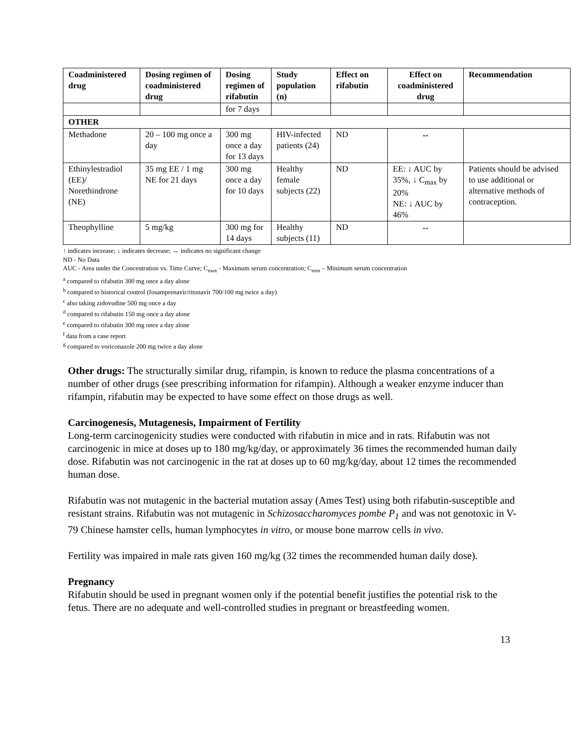| Coadministered drug | Dosing regimen of coadministered drug | Dosing regimen of rifabutin | Study population (n) | Effect on rifabutin | Effect on coadministered drug | Recommendation |
| --- | --- | --- | --- | --- | --- | --- |
| | | for 7 days | | | | |
| OTHER | | | | | | |
| Methadone | 20 – 100 mg once a day | 300 mg once a day for 13 days | HIV-infected patients (24) | ND | ↔ | |
| Ethinylestradiol (EE)/ Norethindrone (NE) | 35 mg EE / 1 mg NE for 21 days | 300 mg once a day for 10 days | Healthy female subjects (22) | ND | EE: ↓ AUC by 35%, ↓ C<sub>max</sub> by 20% NE: ↓ AUC by 46% | Patients should be advised to use additional or alternative methods of contraception. |
| Theophylline | 5 mg/kg | 300 mg for 14 days | Healthy subjects (11) | ND | ↔ | |
↑ indicates increase; ↓ indicates decrease; ↔ indicates no significant change
ND - No Data
AUC - Area under the Concentration vs. Time Curve; C<sub>max</sub> - Maximum serum concentration; C<sub>min</sub> – Minimum serum concentration
<sup>a</sup> compared to rifabutin 300 mg once a day alone
<sup>b</sup> compared to historical control (fosamprenavir/ritonavir 700/100 mg twice a day)
<sup>c</sup> also taking zidovudine 500 mg once a day
<sup>d</sup> compared to rifabutin 150 mg once a day alone
<sup>e</sup> compared to rifabutin 300 mg once a day alone
<sup>f</sup> data from a case report
<sup>g</sup> compared to voriconazole 200 mg twice a day alone
Other drugs: The structurally similar drug, rifampin, is known to reduce the plasma concentrations of a number of other drugs (see prescribing information for rifampin). Although a weaker enzyme inducer than rifampin, rifabutin may be expected to have some effect on those drugs as well.
Carcinogenesis, Mutagenesis, Impairment of Fertility
Long-term carcinogenicity studies were conducted with rifabutin in mice and in rats. Rifabutin was not carcinogenic in mice at doses up to 180 mg/kg/day, or approximately 36 times the recommended human daily dose. Rifabutin was not carcinogenic in the rat at doses up to 60 mg/kg/day, about 12 times the recommended human dose.
Rifabutin was not mutagenic in the bacterial mutation assay (Ames Test) using both rifabutin-susceptible and resistant strains. Rifabutin was not mutagenic in Schizosaccharomyces pombe P<sub>1</sub> and was not genotoxic in V-79 Chinese hamster cells, human lymphocytes in vitro, or mouse bone marrow cells in vivo.
Fertility was impaired in male rats given 160 mg/kg (32 times the recommended human daily dose).
Pregnancy
Rifabutin should be used in pregnant women only if the potential benefit justifies the potential risk to the fetus. There are no adequate and well-controlled studies in pregnant or breastfeeding women.
13